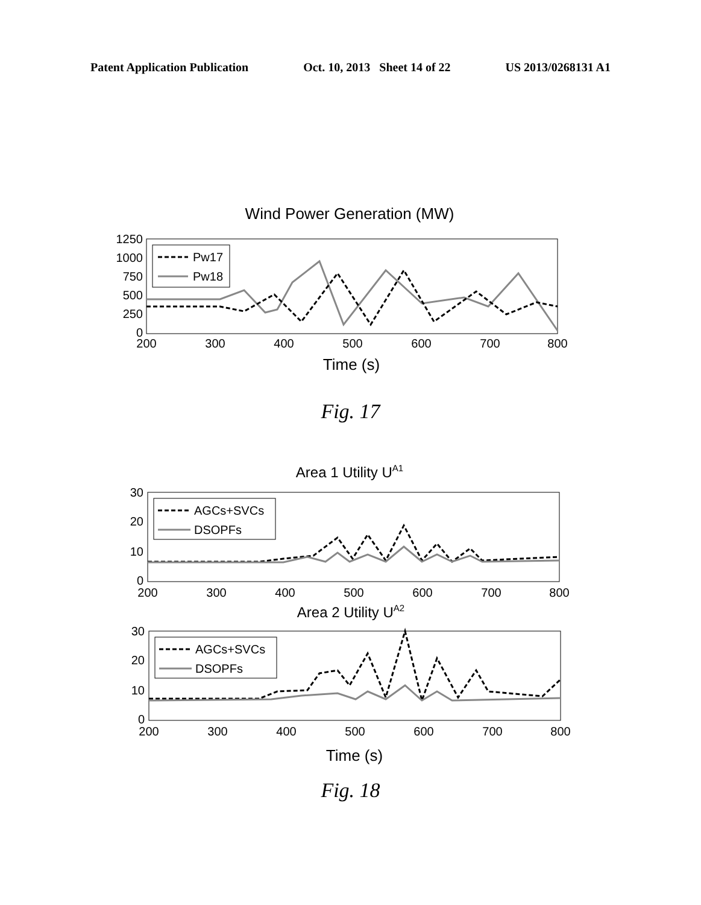Patent Application Publication Oct. 10, 2013 Sheet 14 of 22 US 2013/0268131 A1
Wind Power Generation (MW)
1250
1000
750
500
250
0
200
300
400
500
600
700
800
Time (s)
Pw17
Pw18
Fig. 17
Area 1 Utility UA1
30
20
10
0
200
300
400
500
600
700
800
AGCs+SVCs
DSOPFs
Area 2 Utility UA2
30
20
10
0
200
300
400
500
600
700
800
Time (s)
AGCs+SVCs
DSOPFs
Fig. 18